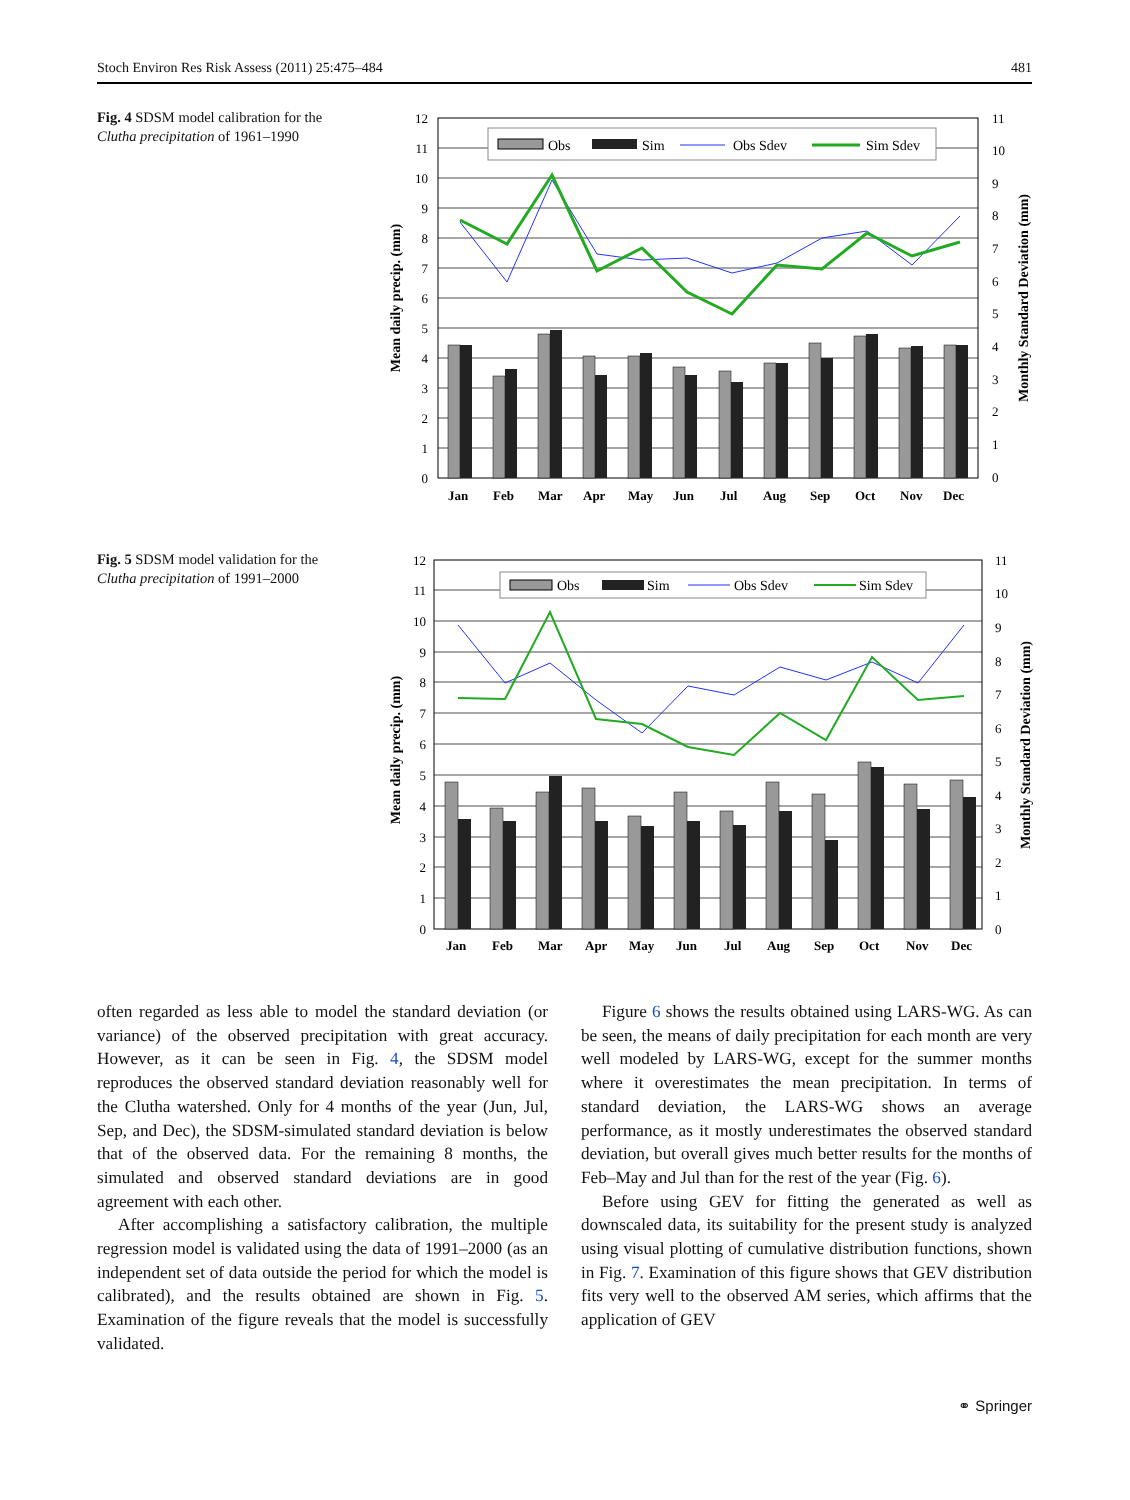Stoch Environ Res Risk Assess (2011) 25:475–484 481
Fig. 4 SDSM model calibration for the Clutha precipitation of 1961–1990
12
11
10
9
8
7
6
5
4
3
2
1
0
11
10
9
8
7
6
5
4
3
2
1
0
Jan
Feb
Mar
Apr
May
Jun
Jul
Aug
Sep
Oct
Nov
Dec
Mean daily precip. (mm)
Monthly Standard Deviation (mm)
Obs
Sim
Obs Sdev
Sim Sdev
Fig. 5 SDSM model validation for the Clutha precipitation of 1991–2000
12
11
10
9
8
7
6
5
4
3
2
1
0
11
10
9
8
7
6
5
4
3
2
1
0
Jan
Feb
Mar
Apr
May
Jun
Jul
Aug
Sep
Oct
Nov
Dec
Mean daily precip. (mm)
Monthly Standard Deviation (mm)
Obs
Sim
Obs Sdev
Sim Sdev
often regarded as less able to model the standard deviation (or variance) of the observed precipitation with great accuracy. However, as it can be seen in Fig. 4, the SDSM model reproduces the observed standard deviation reason­ably well for the Clutha watershed. Only for 4 months of the year (Jun, Jul, Sep, and Dec), the SDSM-simulated standard deviation is below that of the observed data. For the remaining 8 months, the simulated and observed stan­dard deviations are in good agreement with each other.
After accomplishing a satisfactory calibration, the mul­tiple regression model is validated using the data of 1991–2000 (as an independent set of data outside the period for which the model is calibrated), and the results obtained are shown in Fig. 5. Examination of the figure reveals that the model is successfully validated.
Figure 6 shows the results obtained using LARS-WG. As can be seen, the means of daily precipitation for each month are very well modeled by LARS-WG, except for the summer months where it overestimates the mean precipi­tation. In terms of standard deviation, the LARS-WG shows an average performance, as it mostly underestimates the observed standard deviation, but overall gives much better results for the months of Feb–May and Jul than for the rest of the year (Fig. 6).
Before using GEV for fitting the generated as well as downscaled data, its suitability for the present study is analyzed using visual plotting of cumulative distribution functions, shown in Fig. 7. Examination of this figure shows that GEV distribution fits very well to the observed AM series, which affirms that the application of GEV
⚭ Springer